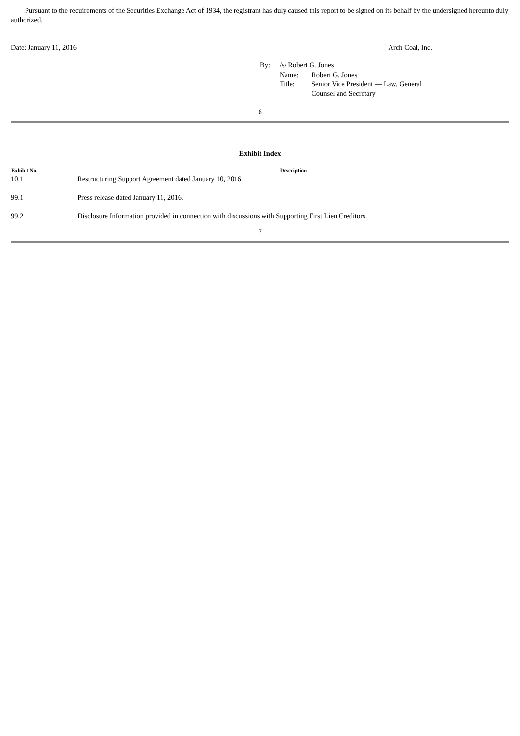Pursuant to the requirements of the Securities Exchange Act of 1934, the registrant has duly caused this report to be signed on its behalf by the undersigned hereunto duly authorized.
Date: January 11, 2016 Arch Coal, Inc.
| By: | /s/ Robert G. Jones | |
| | Name: | Robert G. Jones |
| | Title: | Senior Vice President — Law, General Counsel and Secretary |
6
Exhibit Index
| Exhibit No. | | Description |
| --- | --- | --- |
| 10.1 | | Restructuring Support Agreement dated January 10, 2016. |
| 99.1 | | Press release dated January 11, 2016. |
| 99.2 | | Disclosure Information provided in connection with discussions with Supporting First Lien Creditors. |
7